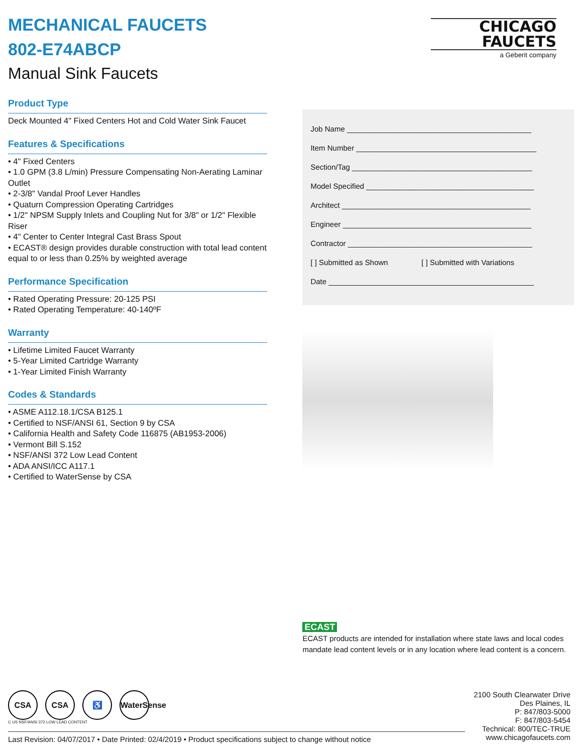MECHANICAL FAUCETS
802-E74ABCP
Manual Sink Faucets
Product Type
Deck Mounted 4" Fixed Centers Hot and Cold Water Sink Faucet
Features & Specifications
• 4" Fixed Centers
• 1.0 GPM (3.8 L/min) Pressure Compensating Non-Aerating Laminar Outlet
• 2-3/8" Vandal Proof Lever Handles
• Quaturn Compression Operating Cartridges
• 1/2" NPSM Supply Inlets and Coupling Nut for 3/8" or 1/2" Flexible Riser
• 4" Center to Center Integral Cast Brass Spout
• ECAST® design provides durable construction with total lead content equal to or less than 0.25% by weighted average
Performance Specification
• Rated Operating Pressure: 20-125 PSI
• Rated Operating Temperature: 40-140ºF
Warranty
• Lifetime Limited Faucet Warranty
• 5-Year Limited Cartridge Warranty
• 1-Year Limited Finish Warranty
Codes & Standards
• ASME A112.18.1/CSA B125.1
• Certified to NSF/ANSI 61, Section 9 by CSA
• California Health and Safety Code 116875 (AB1953-2006)
• Vermont Bill S.152
• NSF/ANSI 372 Low Lead Content
• ADA ANSI/ICC A117.1
• Certified to WaterSense by CSA
CHICAGO
FAUCETS
a Geberit company
Job Name ____________________________________________
Item Number ___________________________________________
Section/Tag ___________________________________________
Model Specified ________________________________________
Architect _____________________________________________
Engineer _____________________________________________
Contractor ____________________________________________
[ ] Submitted as Shown [ ] Submitted with Variations
Date _________________________________________________
ECAST
ECAST products are intended for installation where state laws and local codes mandate lead content levels or in any location where lead content is a concern.
CSA CSA ♿ WaterSense
C US NSF/ANSI 372 LOW LEAD CONTENT
Last Revision: 04/07/2017 • Date Printed: 02/4/2019 • Product specifications subject to change without notice
2100 South Clearwater Drive
Des Plaines, IL
P: 847/803-5000
F: 847/803-5454
Technical: 800/TEC-TRUE
www.chicagofaucets.com